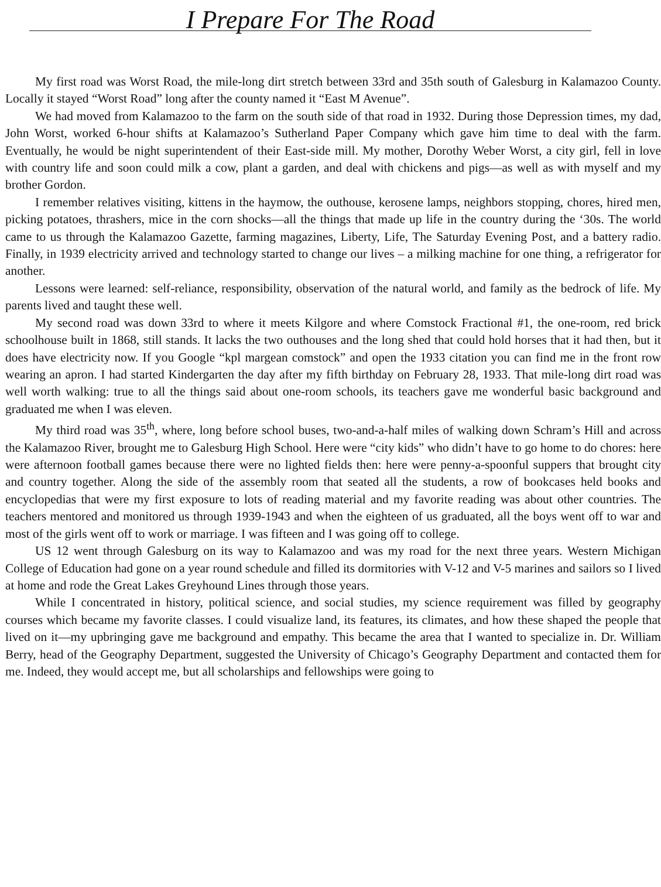I Prepare For The Road
My first road was Worst Road, the mile-long dirt stretch between 33rd and 35th south of Galesburg in Kalamazoo County. Locally it stayed “Worst Road” long after the county named it “East M Avenue”.
We had moved from Kalamazoo to the farm on the south side of that road in 1932. During those Depression times, my dad, John Worst, worked 6-hour shifts at Kalamazoo’s Sutherland Paper Company which gave him time to deal with the farm. Eventually, he would be night superintendent of their East-side mill. My mother, Dorothy Weber Worst, a city girl, fell in love with country life and soon could milk a cow, plant a garden, and deal with chickens and pigs—as well as with myself and my brother Gordon.
I remember relatives visiting, kittens in the haymow, the outhouse, kerosene lamps, neighbors stopping, chores, hired men, picking potatoes, thrashers, mice in the corn shocks—all the things that made up life in the country during the ‘30s. The world came to us through the Kalamazoo Gazette, farming magazines, Liberty, Life, The Saturday Evening Post, and a battery radio. Finally, in 1939 electricity arrived and technology started to change our lives – a milking machine for one thing, a refrigerator for another.
Lessons were learned: self-reliance, responsibility, observation of the natural world, and family as the bedrock of life. My parents lived and taught these well.
My second road was down 33rd to where it meets Kilgore and where Comstock Fractional #1, the one-room, red brick schoolhouse built in 1868, still stands. It lacks the two outhouses and the long shed that could hold horses that it had then, but it does have electricity now. If you Google “kpl margean comstock” and open the 1933 citation you can find me in the front row wearing an apron. I had started Kindergarten the day after my fifth birthday on February 28, 1933. That mile-long dirt road was well worth walking: true to all the things said about one-room schools, its teachers gave me wonderful basic background and graduated me when I was eleven.
My third road was 35<sup>th</sup>, where, long before school buses, two-and-a-half miles of walking down Schram’s Hill and across the Kalamazoo River, brought me to Galesburg High School. Here were “city kids” who didn’t have to go home to do chores: here were afternoon football games because there were no lighted fields then: here were penny-a-spoonful suppers that brought city and country together. Along the side of the assembly room that seated all the students, a row of bookcases held books and encyclopedias that were my first exposure to lots of reading material and my favorite reading was about other countries. The teachers mentored and monitored us through 1939-1943 and when the eighteen of us graduated, all the boys went off to war and most of the girls went off to work or marriage. I was fifteen and I was going off to college.
US 12 went through Galesburg on its way to Kalamazoo and was my road for the next three years. Western Michigan College of Education had gone on a year round schedule and filled its dormitories with V-12 and V-5 marines and sailors so I lived at home and rode the Great Lakes Greyhound Lines through those years.
While I concentrated in history, political science, and social studies, my science requirement was filled by geography courses which became my favorite classes. I could visualize land, its features, its climates, and how these shaped the people that lived on it—my upbringing gave me background and empathy. This became the area that I wanted to specialize in. Dr. William Berry, head of the Geography Department, suggested the University of Chicago’s Geography Department and contacted them for me. Indeed, they would accept me, but all scholarships and fellowships were going to